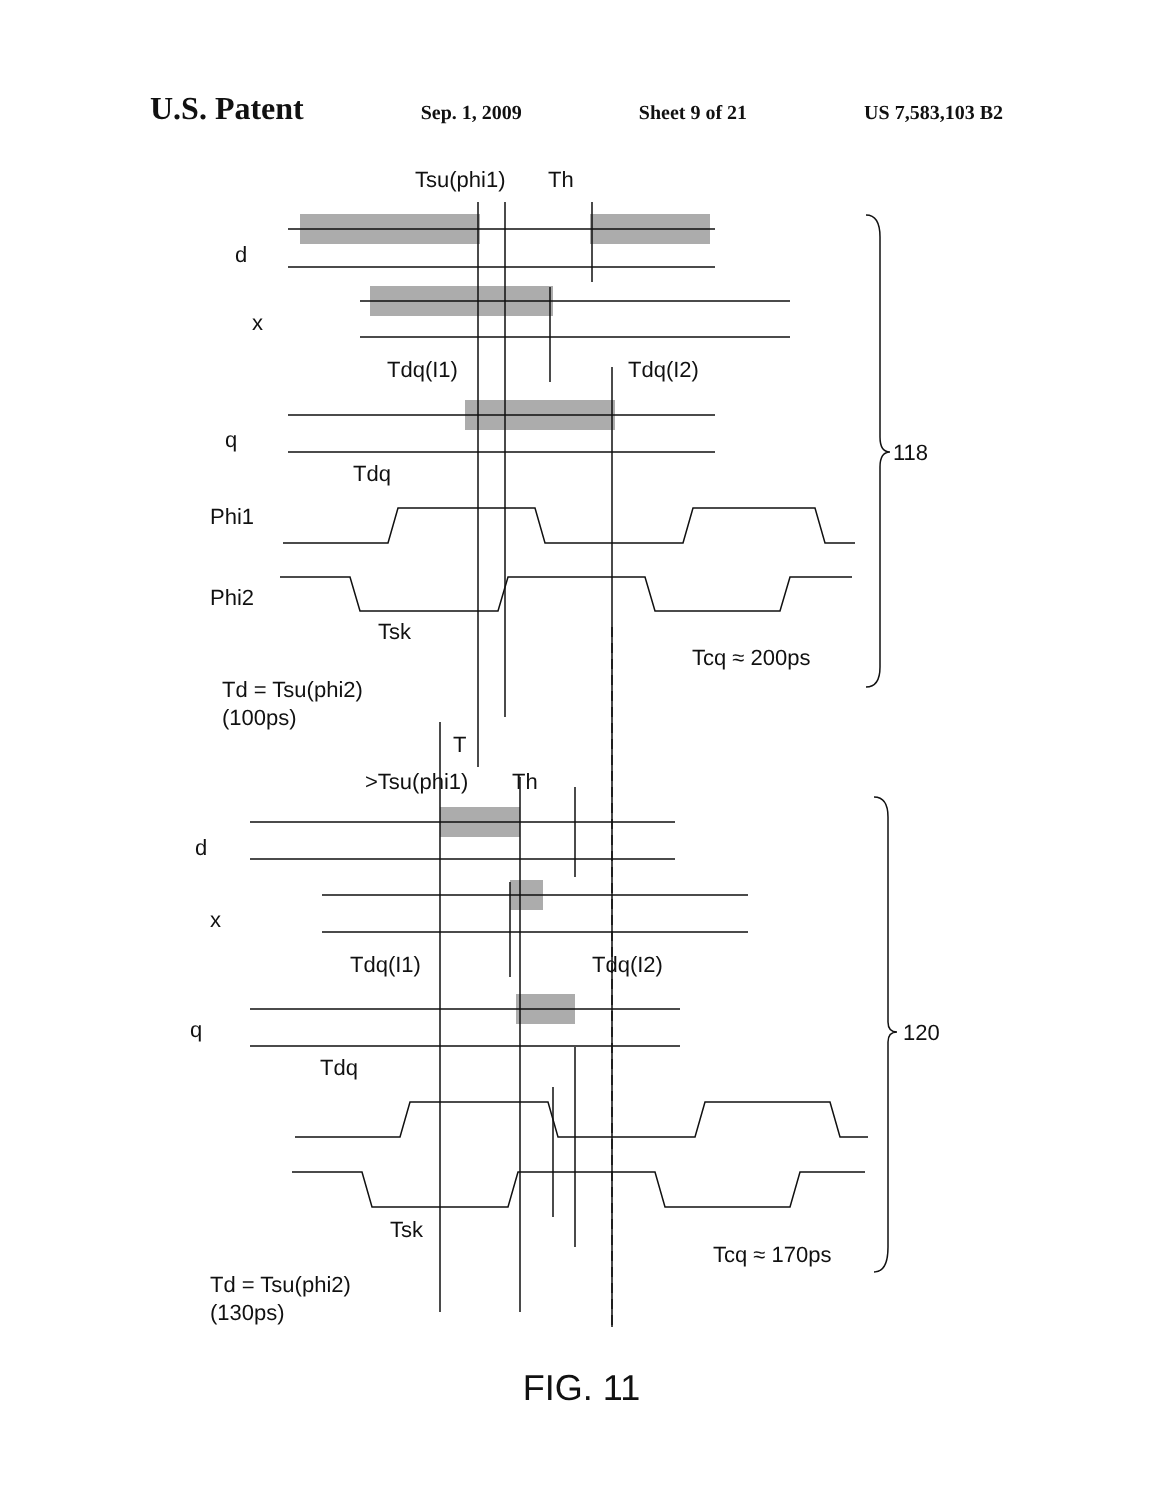U.S. Patent Sep. 1, 2009 Sheet 9 of 21 US 7,583,103 B2
d
x
q
Tsu(phi1)
Th
Tdq(I1)
Tdq(I2)
Tdq
Phi1
Phi2
Tsk
Tcq ≈ 200ps
Td = Tsu(phi2)
(100ps)
T
>Tsu(phi1)
Th
118
d
x
q
Tdq(I1)
Tdq(I2)
Tdq
Tsk
Tcq ≈ 170ps
Td = Tsu(phi2)
(130ps)
120
FIG. 11